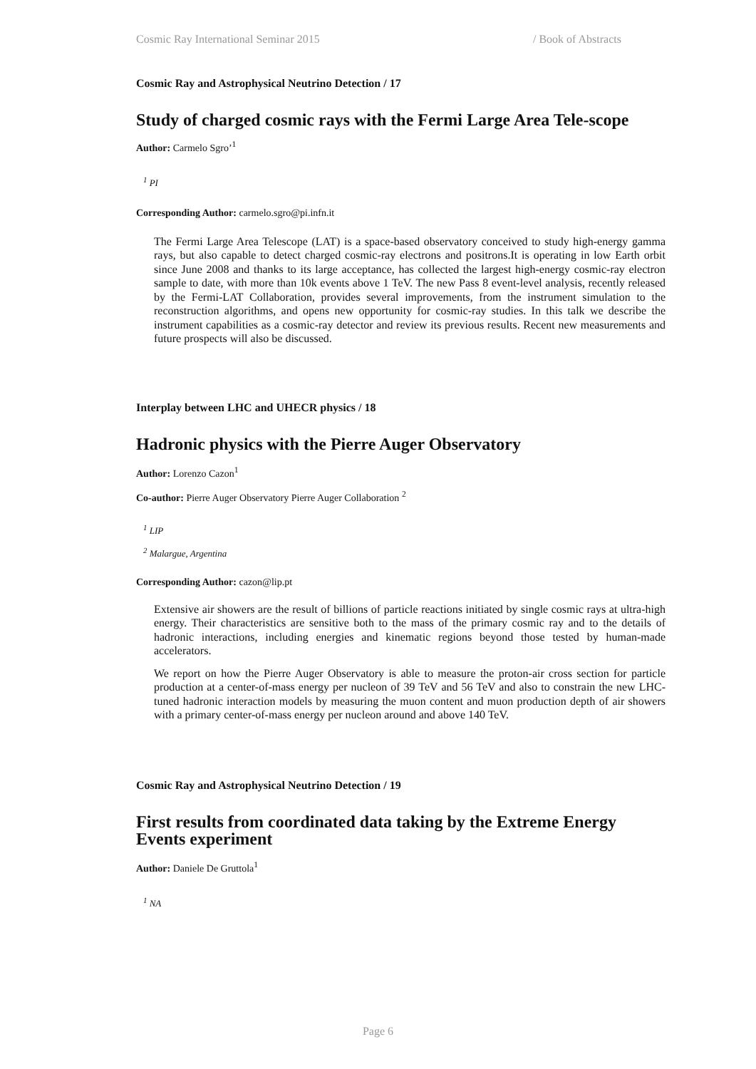Cosmic Ray International Seminar 2015 / Book of Abstracts
Cosmic Ray and Astrophysical Neutrino Detection / 17
Study of charged cosmic rays with the Fermi Large Area Tele-scope
Author: Carmelo Sgro’<sup>1</sup>
<sup>1</sup> PI
Corresponding Author: carmelo.sgro@pi.infn.it
The Fermi Large Area Telescope (LAT) is a space-based observatory conceived to study high-energy gamma rays, but also capable to detect charged cosmic-ray electrons and positrons.It is operating in low Earth orbit since June 2008 and thanks to its large acceptance, has collected the largest high-energy cosmic-ray electron sample to date, with more than 10k events above 1 TeV. The new Pass 8 event-level analysis, recently released by the Fermi-LAT Collaboration, provides several improvements, from the instrument simulation to the reconstruction algorithms, and opens new opportunity for cosmic-ray studies. In this talk we describe the instrument capabilities as a cosmic-ray detector and review its previous results. Recent new measurements and future prospects will also be discussed.
Interplay between LHC and UHECR physics / 18
Hadronic physics with the Pierre Auger Observatory
Author: Lorenzo Cazon<sup>1</sup>
Co-author: Pierre Auger Observatory Pierre Auger Collaboration <sup>2</sup>
<sup>1</sup> LIP
<sup>2</sup> Malargue, Argentina
Corresponding Author: cazon@lip.pt
Extensive air showers are the result of billions of particle reactions initiated by single cosmic rays at ultra-high energy. Their characteristics are sensitive both to the mass of the primary cosmic ray and to the details of hadronic interactions, including energies and kinematic regions beyond those tested by human-made accelerators.
We report on how the Pierre Auger Observatory is able to measure the proton-air cross section for particle production at a center-of-mass energy per nucleon of 39 TeV and 56 TeV and also to constrain the new LHC-tuned hadronic interaction models by measuring the muon content and muon production depth of air showers with a primary center-of-mass energy per nucleon around and above 140 TeV.
Cosmic Ray and Astrophysical Neutrino Detection / 19
First results from coordinated data taking by the Extreme Energy Events experiment
Author: Daniele De Gruttola<sup>1</sup>
<sup>1</sup> NA
Page 6